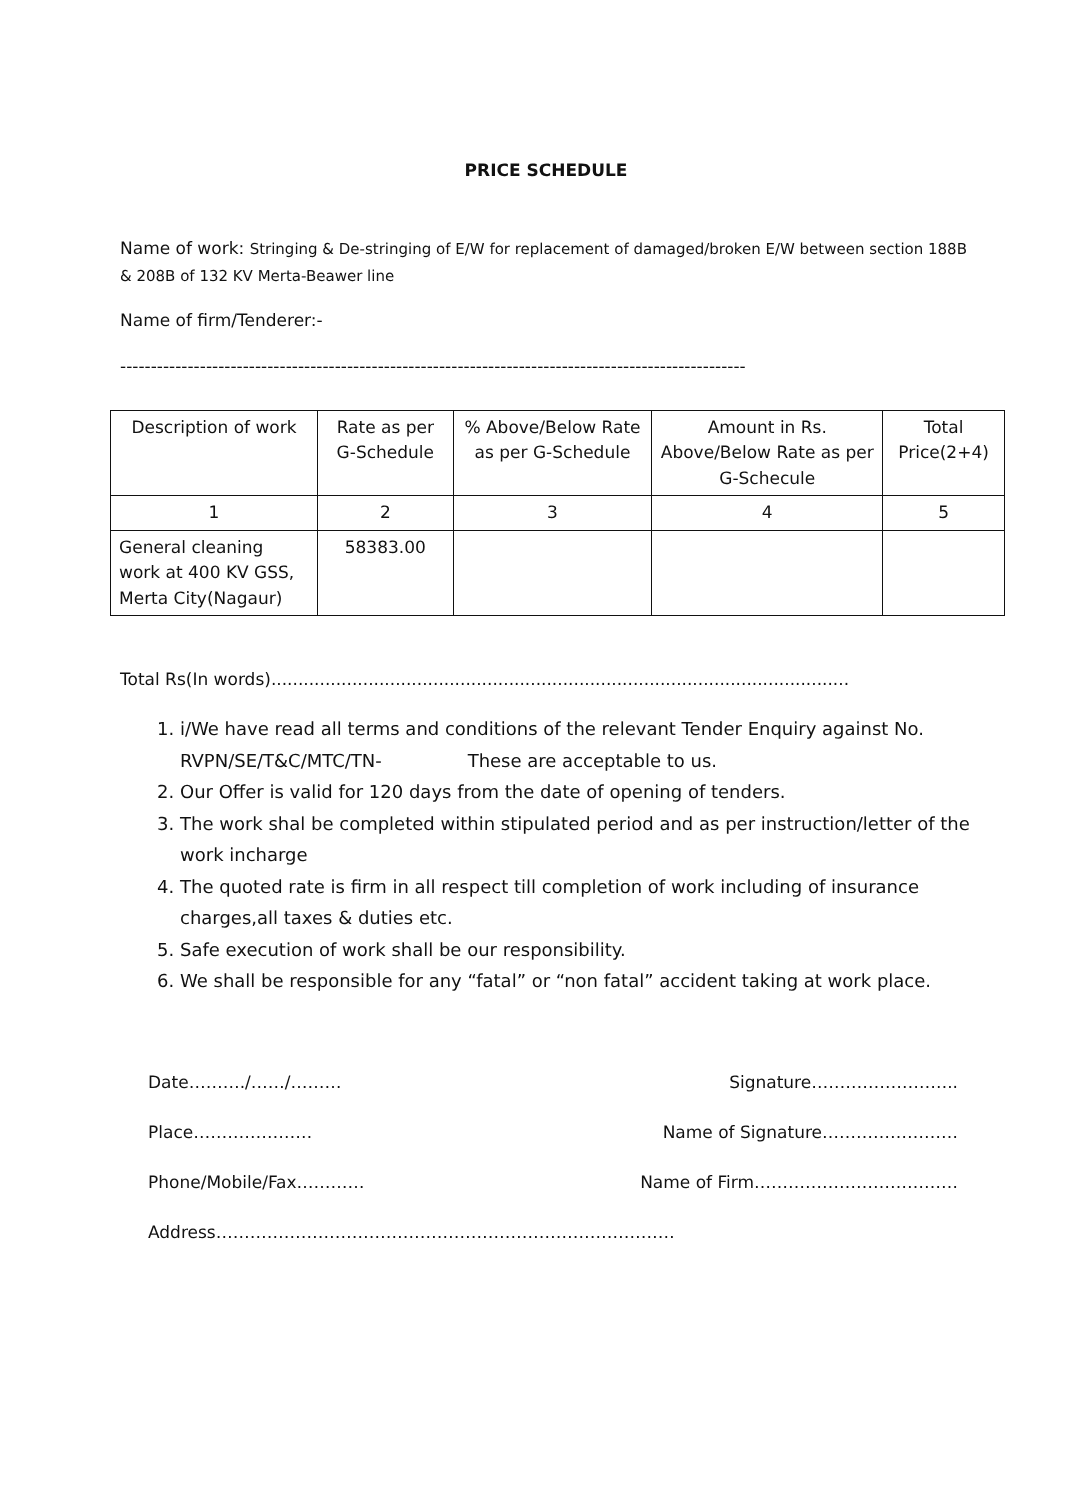PRICE SCHEDULE
Name of work: Stringing & De-stringing of E/W for replacement of damaged/broken E/W between section 188B & 208B of 132 KV Merta-Beawer line
Name of firm/Tenderer:-
------------------------------------------------------------------------------------------------------
| Description of work | Rate as per G-Schedule | % Above/Below Rate as per G-Schedule | Amount in Rs. Above/Below Rate as per G-Schecule | Total Price(2+4) |
| --- | --- | --- | --- | --- |
| 1 | 2 | 3 | 4 | 5 |
| General cleaning work at 400 KV GSS, Merta City(Nagaur) | 58383.00 | | | |
Total Rs(In words)...........................................................................................................
1. i/We have read all terms and conditions of the relevant Tender Enquiry against No. RVPN/SE/T&C/MTC/TN- These are acceptable to us.
2. Our Offer is valid for 120 days from the date of opening of tenders.
3. The work shal be completed within stipulated period and as per instruction/letter of the work incharge
4. The quoted rate is firm in all respect till completion of work including of insurance charges,all taxes & duties etc.
5. Safe execution of work shall be our responsibility.
6. We shall be responsible for any “fatal” or “non fatal” accident taking at work place.
Date………./……/……… Signature……………………..
Place………………… Name of Signature……………………
Phone/Mobile/Fax………… Name of Firm………………………………
Address………………………………………………………………………